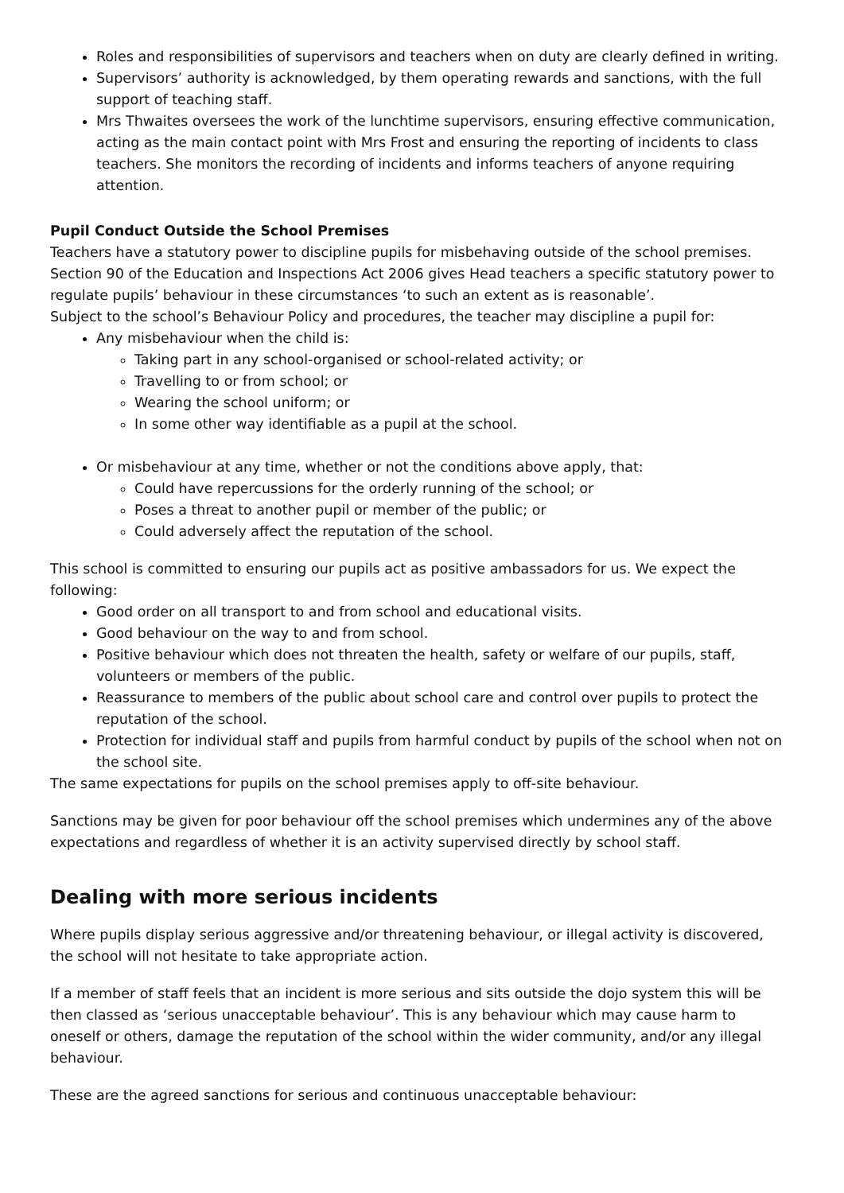Roles and responsibilities of supervisors and teachers when on duty are clearly defined in writing.
Supervisors’ authority is acknowledged, by them operating rewards and sanctions, with the full support of teaching staff.
Mrs Thwaites oversees the work of the lunchtime supervisors, ensuring effective communication, acting as the main contact point with Mrs Frost and ensuring the reporting of incidents to class teachers. She monitors the recording of incidents and informs teachers of anyone requiring attention.
Pupil Conduct Outside the School Premises
Teachers have a statutory power to discipline pupils for misbehaving outside of the school premises. Section 90 of the Education and Inspections Act 2006 gives Head teachers a specific statutory power to regulate pupils’ behaviour in these circumstances ‘to such an extent as is reasonable’.
Subject to the school’s Behaviour Policy and procedures, the teacher may discipline a pupil for:
Any misbehaviour when the child is:
Taking part in any school-organised or school-related activity; or
Travelling to or from school; or
Wearing the school uniform; or
In some other way identifiable as a pupil at the school.
Or misbehaviour at any time, whether or not the conditions above apply, that:
Could have repercussions for the orderly running of the school; or
Poses a threat to another pupil or member of the public; or
Could adversely affect the reputation of the school.
This school is committed to ensuring our pupils act as positive ambassadors for us. We expect the following:
Good order on all transport to and from school and educational visits.
Good behaviour on the way to and from school.
Positive behaviour which does not threaten the health, safety or welfare of our pupils, staff, volunteers or members of the public.
Reassurance to members of the public about school care and control over pupils to protect the reputation of the school.
Protection for individual staff and pupils from harmful conduct by pupils of the school when not on the school site.
The same expectations for pupils on the school premises apply to off-site behaviour.
Sanctions may be given for poor behaviour off the school premises which undermines any of the above expectations and regardless of whether it is an activity supervised directly by school staff.
Dealing with more serious incidents
Where pupils display serious aggressive and/or threatening behaviour, or illegal activity is discovered, the school will not hesitate to take appropriate action.
If a member of staff feels that an incident is more serious and sits outside the dojo system this will be then classed as ‘serious unacceptable behaviour’. This is any behaviour which may cause harm to oneself or others, damage the reputation of the school within the wider community, and/or any illegal behaviour.
These are the agreed sanctions for serious and continuous unacceptable behaviour: